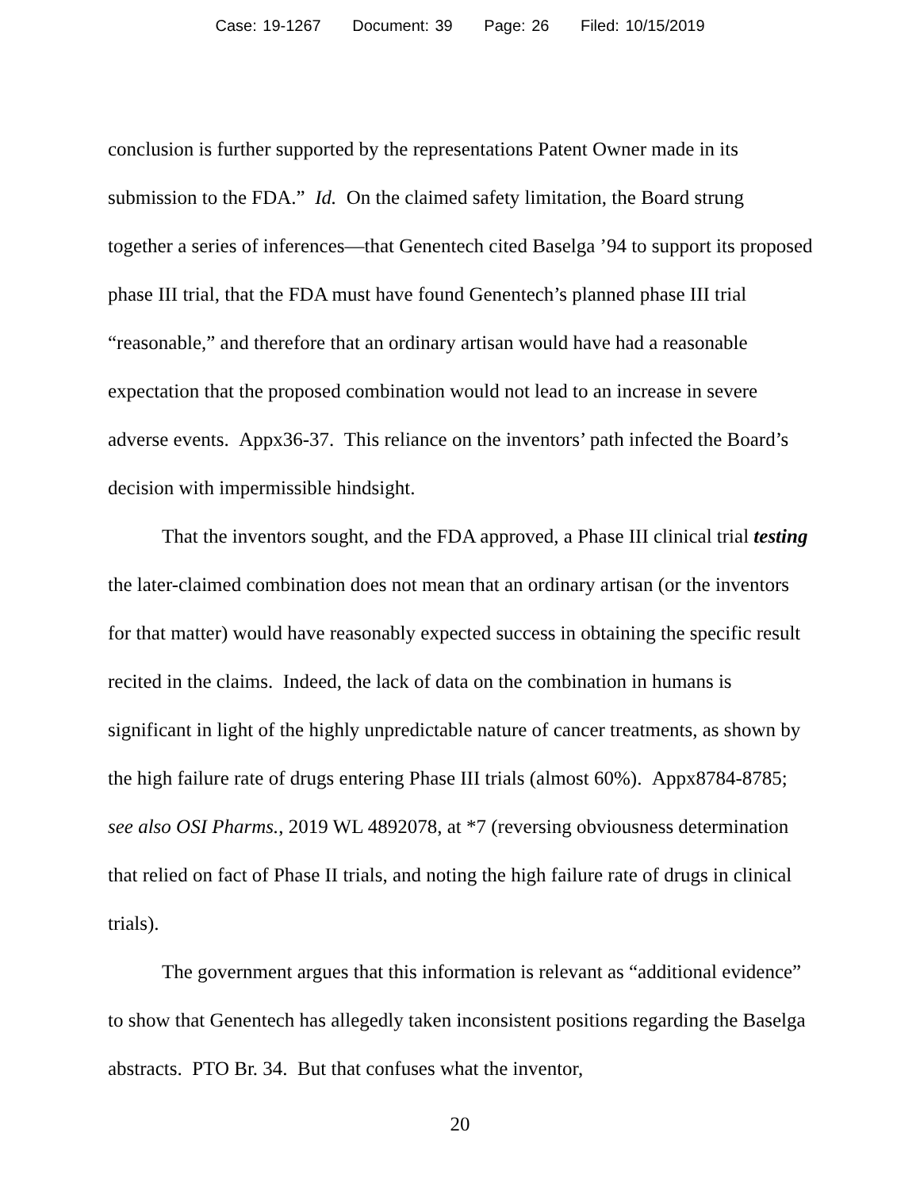Case: 19-1267 Document: 39 Page: 26 Filed: 10/15/2019
conclusion is further supported by the representations Patent Owner made in its submission to the FDA.” Id. On the claimed safety limitation, the Board strung together a series of inferences—that Genentech cited Baselga ’94 to support its proposed phase III trial, that the FDA must have found Genentech’s planned phase III trial “reasonable,” and therefore that an ordinary artisan would have had a reasonable expectation that the proposed combination would not lead to an increase in severe adverse events. Appx36-37. This reliance on the inventors’ path infected the Board’s decision with impermissible hindsight.
That the inventors sought, and the FDA approved, a Phase III clinical trial testing the later-claimed combination does not mean that an ordinary artisan (or the inventors for that matter) would have reasonably expected success in obtaining the specific result recited in the claims. Indeed, the lack of data on the combination in humans is significant in light of the highly unpredictable nature of cancer treatments, as shown by the high failure rate of drugs entering Phase III trials (almost 60%). Appx8784-8785; see also OSI Pharms., 2019 WL 4892078, at *7 (reversing obviousness determination that relied on fact of Phase II trials, and noting the high failure rate of drugs in clinical trials).
The government argues that this information is relevant as “additional evidence” to show that Genentech has allegedly taken inconsistent positions regarding the Baselga abstracts. PTO Br. 34. But that confuses what the inventor,
20